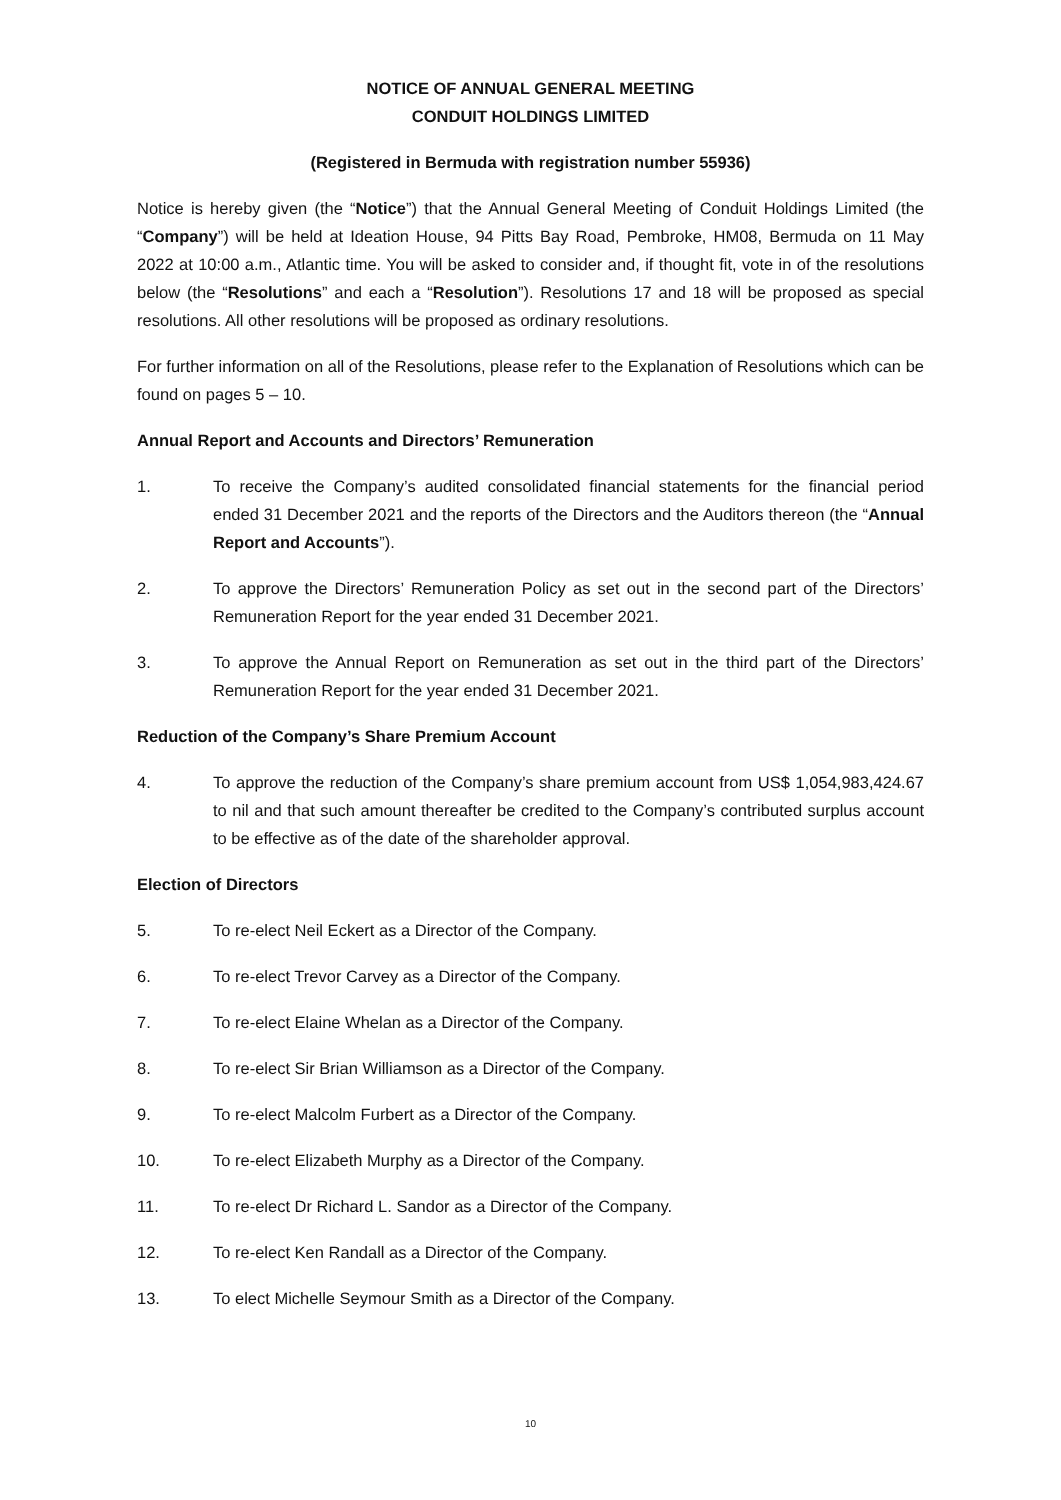NOTICE OF ANNUAL GENERAL MEETING
CONDUIT HOLDINGS LIMITED
(Registered in Bermuda with registration number 55936)
Notice is hereby given (the “Notice”) that the Annual General Meeting of Conduit Holdings Limited (the “Company”) will be held at Ideation House, 94 Pitts Bay Road, Pembroke, HM08, Bermuda on 11 May 2022 at 10:00 a.m., Atlantic time. You will be asked to consider and, if thought fit, vote in of the resolutions below (the “Resolutions” and each a “Resolution”). Resolutions 17 and 18 will be proposed as special resolutions. All other resolutions will be proposed as ordinary resolutions.
For further information on all of the Resolutions, please refer to the Explanation of Resolutions which can be found on pages 5 – 10.
Annual Report and Accounts and Directors’ Remuneration
1. To receive the Company’s audited consolidated financial statements for the financial period ended 31 December 2021 and the reports of the Directors and the Auditors thereon (the “Annual Report and Accounts”).
2. To approve the Directors’ Remuneration Policy as set out in the second part of the Directors’ Remuneration Report for the year ended 31 December 2021.
3. To approve the Annual Report on Remuneration as set out in the third part of the Directors’ Remuneration Report for the year ended 31 December 2021.
Reduction of the Company’s Share Premium Account
4. To approve the reduction of the Company’s share premium account from US$ 1,054,983,424.67 to nil and that such amount thereafter be credited to the Company’s contributed surplus account to be effective as of the date of the shareholder approval.
Election of Directors
5. To re-elect Neil Eckert as a Director of the Company.
6. To re-elect Trevor Carvey as a Director of the Company.
7. To re-elect Elaine Whelan as a Director of the Company.
8. To re-elect Sir Brian Williamson as a Director of the Company.
9. To re-elect Malcolm Furbert as a Director of the Company.
10. To re-elect Elizabeth Murphy as a Director of the Company.
11. To re-elect Dr Richard L. Sandor as a Director of the Company.
12. To re-elect Ken Randall as a Director of the Company.
13. To elect Michelle Seymour Smith as a Director of the Company.
10